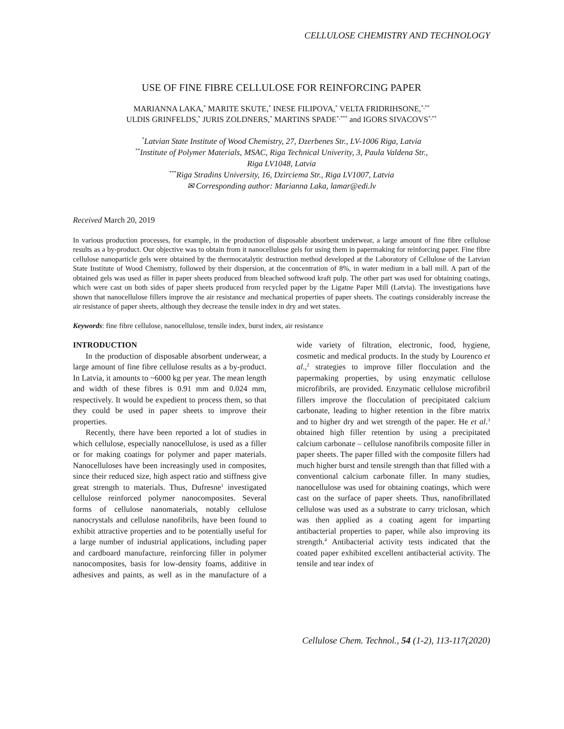CELLULOSE CHEMISTRY AND TECHNOLOGY
USE OF FINE FIBRE CELLULOSE FOR REINFORCING PAPER
MARIANNA LAKA,<sup>*</sup> MARITE SKUTE,<sup>*</sup> INESE FILIPOVA,<sup>*</sup> VELTA FRIDRIHSONE,<sup>*,**</sup>
ULDIS GRINFELDS,<sup>*</sup> JURIS ZOLDNERS,<sup>*</sup> MARTINS SPADE<sup>*,***</sup> and IGORS SIVACOVS<sup>*,**</sup>
<sup>*</sup> Latvian State Institute of Wood Chemistry, 27, Dzerbenes Str., LV-1006 Riga, Latvia
<sup>**</sup> Institute of Polymer Materials, MSAC, Riga Technical Univerity, 3, Paula Valdena Str.,
Riga LV1048, Latvia
<sup>***</sup> Riga Stradins University, 16, Dzirciema Str., Riga LV1007, Latvia
✉ Corresponding author: Marianna Laka, lamar@edi.lv
Received March 20, 2019
In various production processes, for example, in the production of disposable absorbent underwear, a large amount of fine fibre cellulose results as a by-product. Our objective was to obtain from it nanocellulose gels for using them in papermaking for reinforcing paper. Fine fibre cellulose nanoparticle gels were obtained by the thermocatalytic destruction method developed at the Laboratory of Cellulose of the Latvian State Institute of Wood Chemistry, followed by their dispersion, at the concentration of 8%, in water medium in a ball mill. A part of the obtained gels was used as filler in paper sheets produced from bleached softwood kraft pulp. The other part was used for obtaining coatings, which were cast on both sides of paper sheets produced from recycled paper by the Ligatne Paper Mill (Latvia). The investigations have shown that nanocellulose fillers improve the air resistance and mechanical properties of paper sheets. The coatings considerably increase the air resistance of paper sheets, although they decrease the tensile index in dry and wet states.
Keywords: fine fibre cellulose, nanocellulose, tensile index, burst index, air resistance
INTRODUCTION
In the production of disposable absorbent underwear, a large amount of fine fibre cellulose results as a by-product. In Latvia, it amounts to ~6000 kg per year. The mean length and width of these fibres is 0.91 mm and 0.024 mm, respectively. It would be expedient to process them, so that they could be used in paper sheets to improve their properties.
Recently, there have been reported a lot of studies in which cellulose, especially nanocellulose, is used as a filler or for making coatings for polymer and paper materials. Nanocelluloses have been increasingly used in composites, since their reduced size, high aspect ratio and stiffness give great strength to materials. Thus, Dufresne<sup>1</sup> investigated cellulose reinforced polymer nanocomposites. Several forms of cellulose nanomaterials, notably cellulose nanocrystals and cellulose nanofibrils, have been found to exhibit attractive properties and to be potentially useful for a large number of industrial applications, including paper and cardboard manufacture, reinforcing filler in polymer nanocomposites, basis for low-density foams, additive in adhesives and paints, as well as in the manufacture of a wide variety of filtration, electronic, food, hygiene, cosmetic and medical products. In the study by Lourenco et al.,<sup>2</sup> strategies to improve filler flocculation and the papermaking properties, by using enzymatic cellulose microfibrils, are provided. Enzymatic cellulose microfibril fillers improve the flocculation of precipitated calcium carbonate, leading to higher retention in the fibre matrix and to higher dry and wet strength of the paper. He et al.<sup>3</sup> obtained high filler retention by using a precipitated calcium carbonate – cellulose nanofibrils composite filler in paper sheets. The paper filled with the composite fillers had much higher burst and tensile strength than that filled with a conventional calcium carbonate filler. In many studies, nanocellulose was used for obtaining coatings, which were cast on the surface of paper sheets. Thus, nanofibrillated cellulose was used as a substrate to carry triclosan, which was then applied as a coating agent for imparting antibacterial properties to paper, while also improving its strength.<sup>4</sup> Antibacterial activity tests indicated that the coated paper exhibited excellent antibacterial activity. The tensile and tear index of
Cellulose Chem. Technol., 54 (1-2), 113-117(2020)